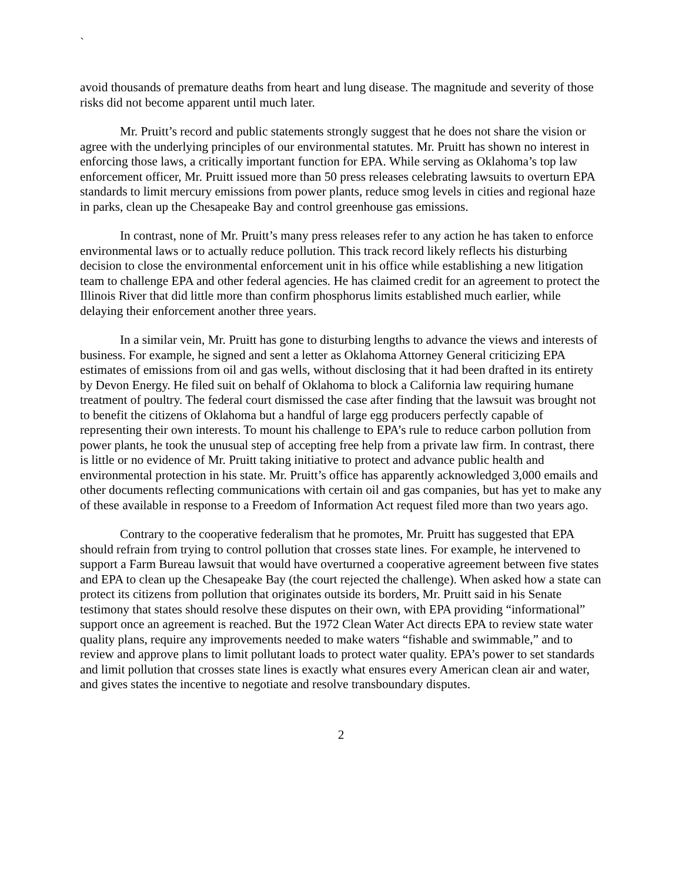`
avoid thousands of premature deaths from heart and lung disease. The magnitude and severity of those risks did not become apparent until much later.
Mr. Pruitt’s record and public statements strongly suggest that he does not share the vision or agree with the underlying principles of our environmental statutes. Mr. Pruitt has shown no interest in enforcing those laws, a critically important function for EPA. While serving as Oklahoma’s top law enforcement officer, Mr. Pruitt issued more than 50 press releases celebrating lawsuits to overturn EPA standards to limit mercury emissions from power plants, reduce smog levels in cities and regional haze in parks, clean up the Chesapeake Bay and control greenhouse gas emissions.
In contrast, none of Mr. Pruitt’s many press releases refer to any action he has taken to enforce environmental laws or to actually reduce pollution. This track record likely reflects his disturbing decision to close the environmental enforcement unit in his office while establishing a new litigation team to challenge EPA and other federal agencies. He has claimed credit for an agreement to protect the Illinois River that did little more than confirm phosphorus limits established much earlier, while delaying their enforcement another three years.
In a similar vein, Mr. Pruitt has gone to disturbing lengths to advance the views and interests of business. For example, he signed and sent a letter as Oklahoma Attorney General criticizing EPA estimates of emissions from oil and gas wells, without disclosing that it had been drafted in its entirety by Devon Energy. He filed suit on behalf of Oklahoma to block a California law requiring humane treatment of poultry. The federal court dismissed the case after finding that the lawsuit was brought not to benefit the citizens of Oklahoma but a handful of large egg producers perfectly capable of representing their own interests. To mount his challenge to EPA’s rule to reduce carbon pollution from power plants, he took the unusual step of accepting free help from a private law firm. In contrast, there is little or no evidence of Mr. Pruitt taking initiative to protect and advance public health and environmental protection in his state. Mr. Pruitt’s office has apparently acknowledged 3,000 emails and other documents reflecting communications with certain oil and gas companies, but has yet to make any of these available in response to a Freedom of Information Act request filed more than two years ago.
Contrary to the cooperative federalism that he promotes, Mr. Pruitt has suggested that EPA should refrain from trying to control pollution that crosses state lines. For example, he intervened to support a Farm Bureau lawsuit that would have overturned a cooperative agreement between five states and EPA to clean up the Chesapeake Bay (the court rejected the challenge). When asked how a state can protect its citizens from pollution that originates outside its borders, Mr. Pruitt said in his Senate testimony that states should resolve these disputes on their own, with EPA providing “informational” support once an agreement is reached. But the 1972 Clean Water Act directs EPA to review state water quality plans, require any improvements needed to make waters “fishable and swimmable,” and to review and approve plans to limit pollutant loads to protect water quality. EPA’s power to set standards and limit pollution that crosses state lines is exactly what ensures every American clean air and water, and gives states the incentive to negotiate and resolve transboundary disputes.
2